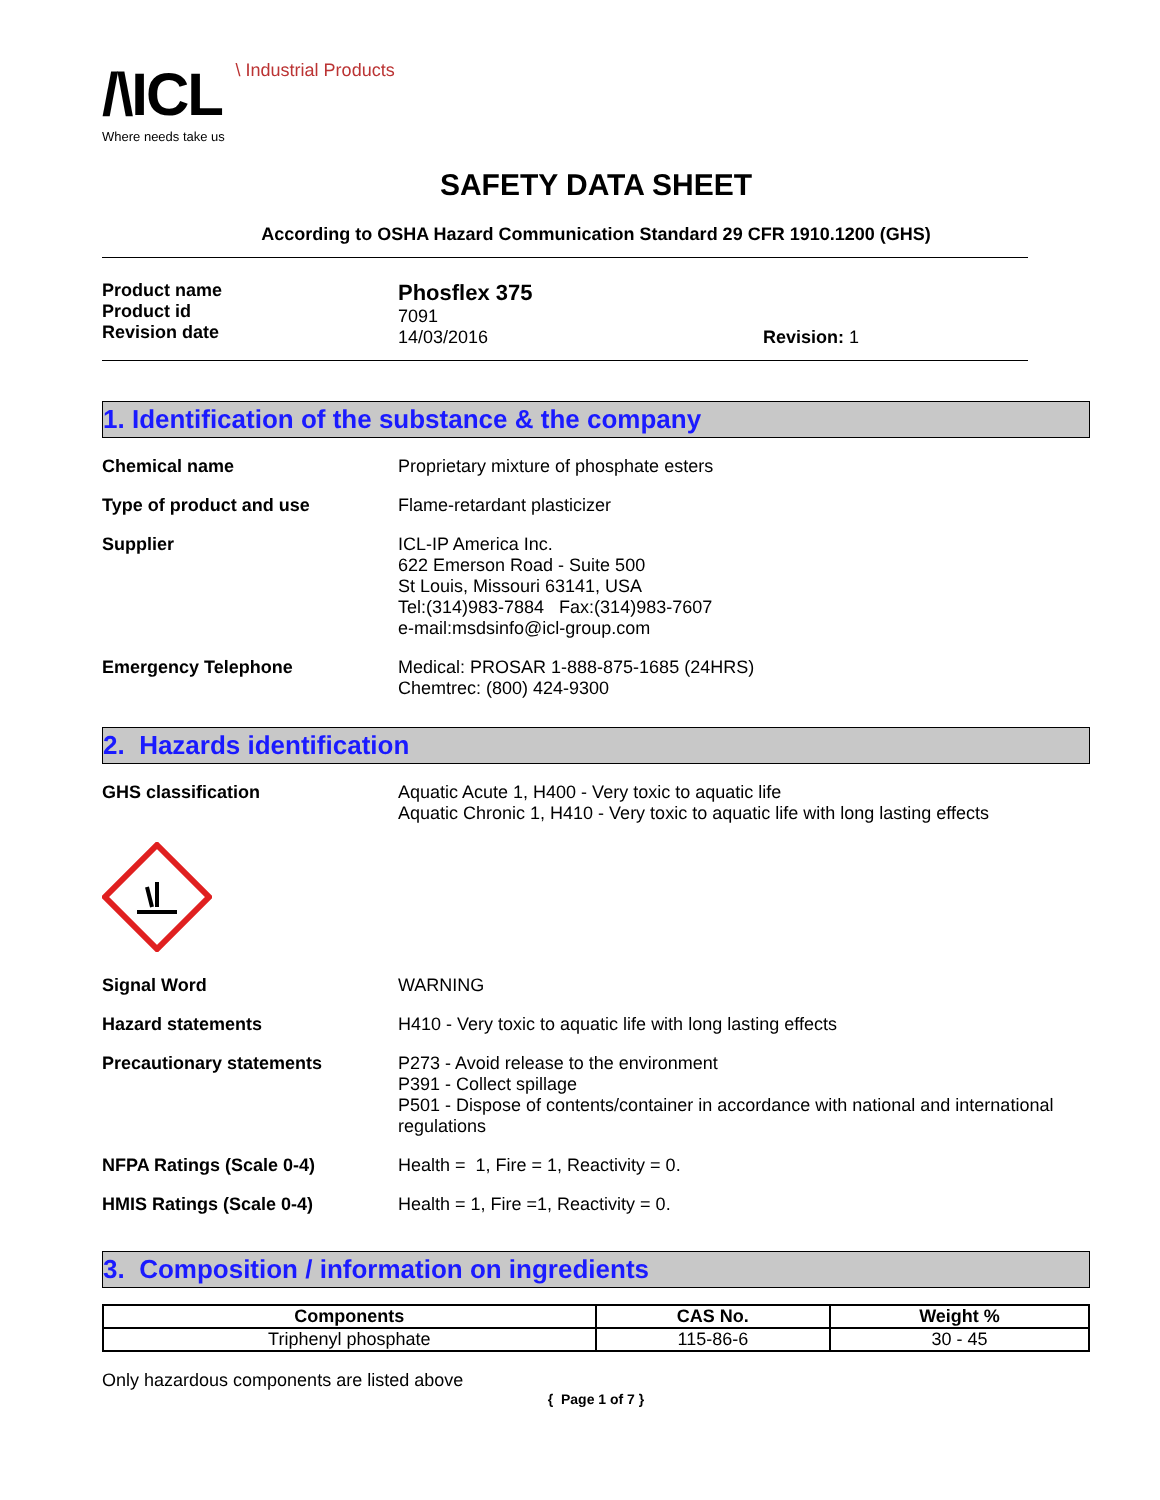/\ICL \ Industrial Products
Where needs take us
SAFETY DATA SHEET
According to OSHA Hazard Communication Standard 29 CFR 1910.1200 (GHS)
Product name
Product id
Revision date
Phosflex 375
7091
14/03/2016
Revision: 1
1. Identification of the substance & the company
Chemical name Proprietary mixture of phosphate esters
Type of product and use Flame-retardant plasticizer
Supplier ICL-IP America Inc.
622 Emerson Road - Suite 500
St Louis, Missouri 63141, USA
Tel:(314)983-7884 Fax:(314)983-7607
e-mail:msdsinfo@icl-group.com
Emergency Telephone Medical: PROSAR 1-888-875-1685 (24HRS)
Chemtrec: (800) 424-9300
2. Hazards identification
GHS classification Aquatic Acute 1, H400 - Very toxic to aquatic life
Aquatic Chronic 1, H410 - Very toxic to aquatic life with long lasting effects
Signal Word WARNING
Hazard statements H410 - Very toxic to aquatic life with long lasting effects
Precautionary statements P273 - Avoid release to the environment
P391 - Collect spillage
P501 - Dispose of contents/container in accordance with national and international regulations
NFPA Ratings (Scale 0-4) Health = 1, Fire = 1, Reactivity = 0.
HMIS Ratings (Scale 0-4) Health = 1, Fire =1, Reactivity = 0.
3. Composition / information on ingredients
| Components | CAS No. | Weight % |
| --- | --- | --- |
| Triphenyl phosphate | 115-86-6 | 30 - 45 |
Only hazardous components are listed above
{ Page 1 of 7 }